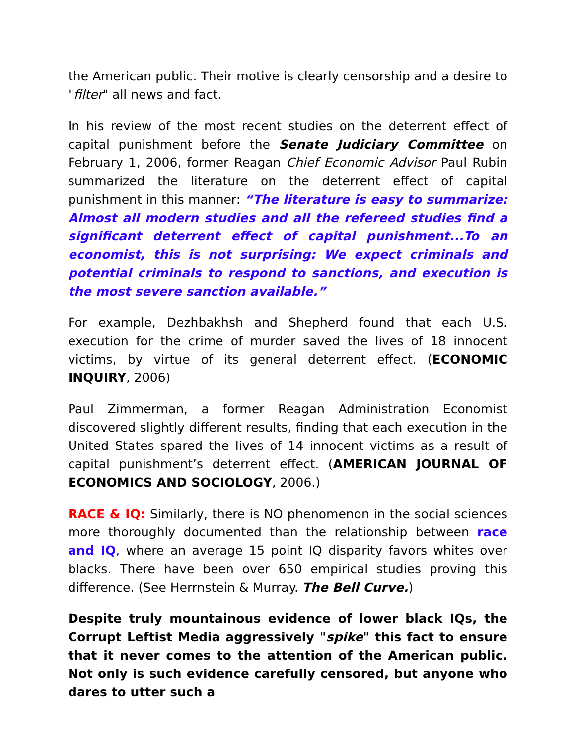the American public. Their motive is clearly censorship and a desire to "filter" all news and fact.
In his review of the most recent studies on the deterrent effect of capital punishment before the Senate Judiciary Committee on February 1, 2006, former Reagan Chief Economic Advisor Paul Rubin summarized the literature on the deterrent effect of capital punishment in this manner: “The literature is easy to summarize: Almost all modern studies and all the refereed studies find a significant deterrent effect of capital punishment...To an economist, this is not surprising: We expect criminals and potential criminals to respond to sanctions, and execution is the most severe sanction available.”
For example, Dezhbakhsh and Shepherd found that each U.S. execution for the crime of murder saved the lives of 18 innocent victims, by virtue of its general deterrent effect. (ECONOMIC INQUIRY, 2006)
Paul Zimmerman, a former Reagan Administration Economist discovered slightly different results, finding that each execution in the United States spared the lives of 14 innocent victims as a result of capital punishment’s deterrent effect. (AMERICAN JOURNAL OF ECONOMICS AND SOCIOLOGY, 2006.)
RACE & IQ: Similarly, there is NO phenomenon in the social sciences more thoroughly documented than the relationship between race and IQ, where an average 15 point IQ disparity favors whites over blacks. There have been over 650 empirical studies proving this difference. (See Herrnstein & Murray. The Bell Curve.)
Despite truly mountainous evidence of lower black IQs, the Corrupt Leftist Media aggressively "spike" this fact to ensure that it never comes to the attention of the American public. Not only is such evidence carefully censored, but anyone who dares to utter such a